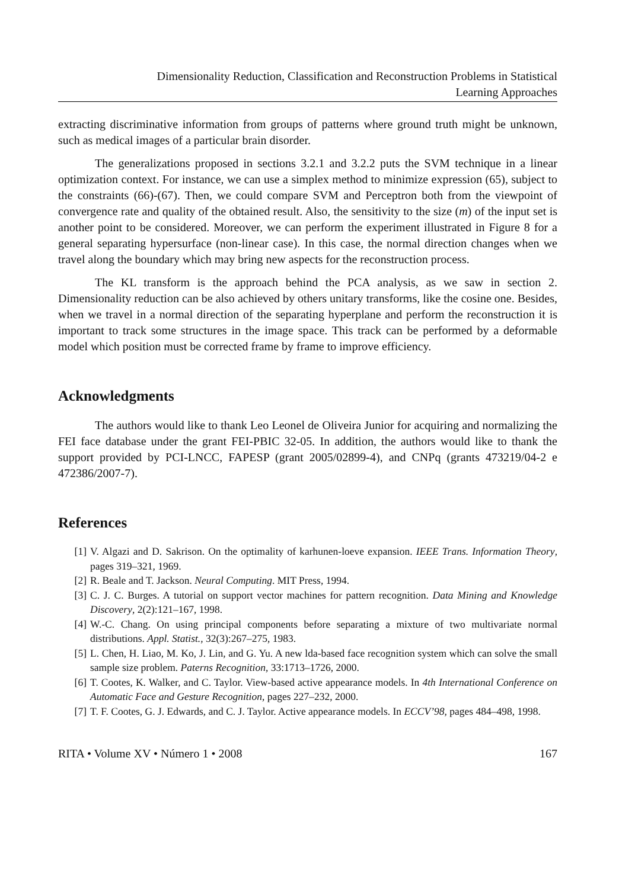Dimensionality Reduction, Classification and Reconstruction Problems in Statistical
Learning Approaches
extracting discriminative information from groups of patterns where ground truth might be unknown, such as medical images of a particular brain disorder.
The generalizations proposed in sections 3.2.1 and 3.2.2 puts the SVM technique in a linear optimization context. For instance, we can use a simplex method to minimize expression (65), subject to the constraints (66)-(67). Then, we could compare SVM and Perceptron both from the viewpoint of convergence rate and quality of the obtained result. Also, the sensitivity to the size (m) of the input set is another point to be considered. Moreover, we can perform the experiment illustrated in Figure 8 for a general separating hypersurface (non-linear case). In this case, the normal direction changes when we travel along the boundary which may bring new aspects for the reconstruction process.
The KL transform is the approach behind the PCA analysis, as we saw in section 2. Dimensionality reduction can be also achieved by others unitary transforms, like the cosine one. Besides, when we travel in a normal direction of the separating hyperplane and perform the reconstruction it is important to track some structures in the image space. This track can be performed by a deformable model which position must be corrected frame by frame to improve efficiency.
Acknowledgments
The authors would like to thank Leo Leonel de Oliveira Junior for acquiring and normalizing the FEI face database under the grant FEI-PBIC 32-05. In addition, the authors would like to thank the support provided by PCI-LNCC, FAPESP (grant 2005/02899-4), and CNPq (grants 473219/04-2 e 472386/2007-7).
References
[1] V. Algazi and D. Sakrison. On the optimality of karhunen-loeve expansion. IEEE Trans. Information Theory, pages 319–321, 1969.
[2] R. Beale and T. Jackson. Neural Computing. MIT Press, 1994.
[3] C. J. C. Burges. A tutorial on support vector machines for pattern recognition. Data Mining and Knowledge Discovery, 2(2):121–167, 1998.
[4] W.-C. Chang. On using principal components before separating a mixture of two multivariate normal distributions. Appl. Statist., 32(3):267–275, 1983.
[5] L. Chen, H. Liao, M. Ko, J. Lin, and G. Yu. A new lda-based face recognition system which can solve the small sample size problem. Paterns Recognition, 33:1713–1726, 2000.
[6] T. Cootes, K. Walker, and C. Taylor. View-based active appearance models. In 4th International Conference on Automatic Face and Gesture Recognition, pages 227–232, 2000.
[7] T. F. Cootes, G. J. Edwards, and C. J. Taylor. Active appearance models. In ECCV’98, pages 484–498, 1998.
RITA • Volume XV • Número 1 • 2008 167